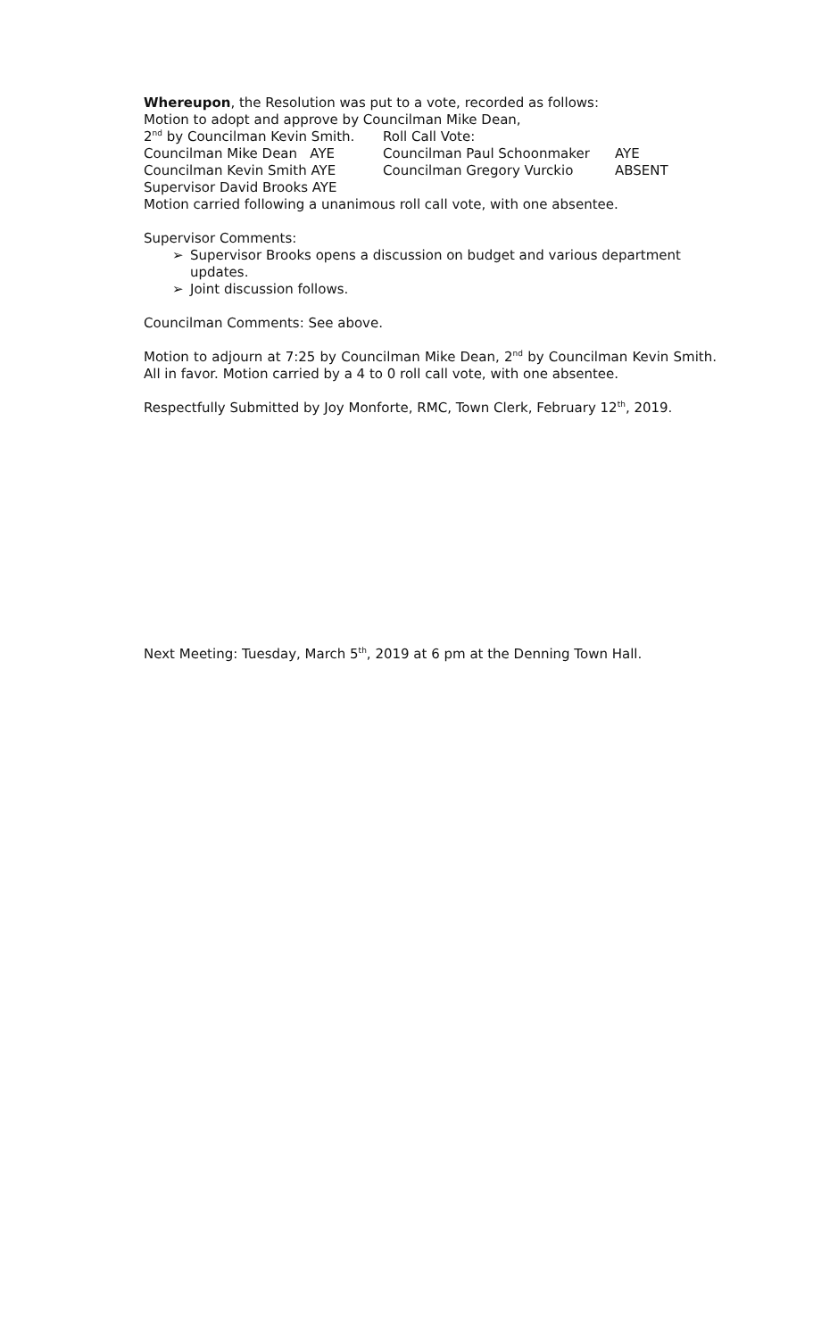Whereupon, the Resolution was put to a vote, recorded as follows:
Motion to adopt and approve by Councilman Mike Dean,
2<sup>nd</sup> by Councilman Kevin Smith. Roll Call Vote:
Councilman Mike Dean AYE Councilman Paul Schoonmaker AYE
Councilman Kevin Smith AYE Councilman Gregory Vurckio ABSENT
Supervisor David Brooks AYE
Motion carried following a unanimous roll call vote, with one absentee.
Supervisor Comments:
➢ Supervisor Brooks opens a discussion on budget and various department updates.
➢ Joint discussion follows.
Councilman Comments: See above.
Motion to adjourn at 7:25 by Councilman Mike Dean, 2<sup>nd</sup> by Councilman Kevin Smith. All in favor. Motion carried by a 4 to 0 roll call vote, with one absentee.
Respectfully Submitted by Joy Monforte, RMC, Town Clerk, February 12<sup>th</sup>, 2019.
Next Meeting: Tuesday, March 5<sup>th</sup>, 2019 at 6 pm at the Denning Town Hall.